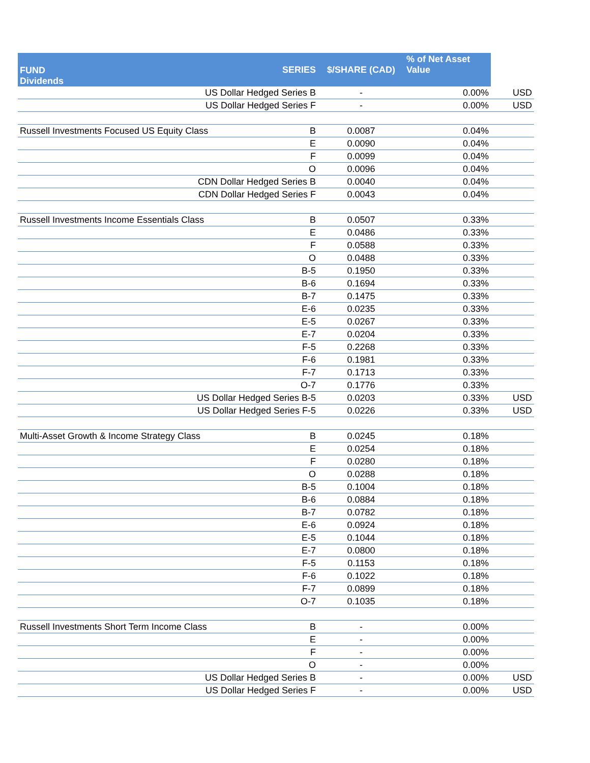| FUND Dividends | SERIES | $/SHARE (CAD) | % of Net Asset Value | |
| --- | --- | --- | --- | --- |
| US Dollar Hedged Series B | | - | 0.00% | USD |
| US Dollar Hedged Series F | | - | 0.00% | USD |
| Russell Investments Focused US Equity Class | B | 0.0087 | 0.04% | |
| | E | 0.0090 | 0.04% | |
| | F | 0.0099 | 0.04% | |
| | O | 0.0096 | 0.04% | |
| CDN Dollar Hedged Series B | | 0.0040 | 0.04% | |
| CDN Dollar Hedged Series F | | 0.0043 | 0.04% | |
| Russell Investments Income Essentials Class | B | 0.0507 | 0.33% | |
| | E | 0.0486 | 0.33% | |
| | F | 0.0588 | 0.33% | |
| | O | 0.0488 | 0.33% | |
| | B-5 | 0.1950 | 0.33% | |
| | B-6 | 0.1694 | 0.33% | |
| | B-7 | 0.1475 | 0.33% | |
| | E-6 | 0.0235 | 0.33% | |
| | E-5 | 0.0267 | 0.33% | |
| | E-7 | 0.0204 | 0.33% | |
| | F-5 | 0.2268 | 0.33% | |
| | F-6 | 0.1981 | 0.33% | |
| | F-7 | 0.1713 | 0.33% | |
| | O-7 | 0.1776 | 0.33% | |
| US Dollar Hedged Series B-5 | | 0.0203 | 0.33% | USD |
| US Dollar Hedged Series F-5 | | 0.0226 | 0.33% | USD |
| Multi-Asset Growth & Income Strategy Class | B | 0.0245 | 0.18% | |
| | E | 0.0254 | 0.18% | |
| | F | 0.0280 | 0.18% | |
| | O | 0.0288 | 0.18% | |
| | B-5 | 0.1004 | 0.18% | |
| | B-6 | 0.0884 | 0.18% | |
| | B-7 | 0.0782 | 0.18% | |
| | E-6 | 0.0924 | 0.18% | |
| | E-5 | 0.1044 | 0.18% | |
| | E-7 | 0.0800 | 0.18% | |
| | F-5 | 0.1153 | 0.18% | |
| | F-6 | 0.1022 | 0.18% | |
| | F-7 | 0.0899 | 0.18% | |
| | O-7 | 0.1035 | 0.18% | |
| Russell Investments Short Term Income Class | B | - | 0.00% | |
| | E | - | 0.00% | |
| | F | - | 0.00% | |
| | O | - | 0.00% | |
| US Dollar Hedged Series B | | - | 0.00% | USD |
| US Dollar Hedged Series F | | - | 0.00% | USD |